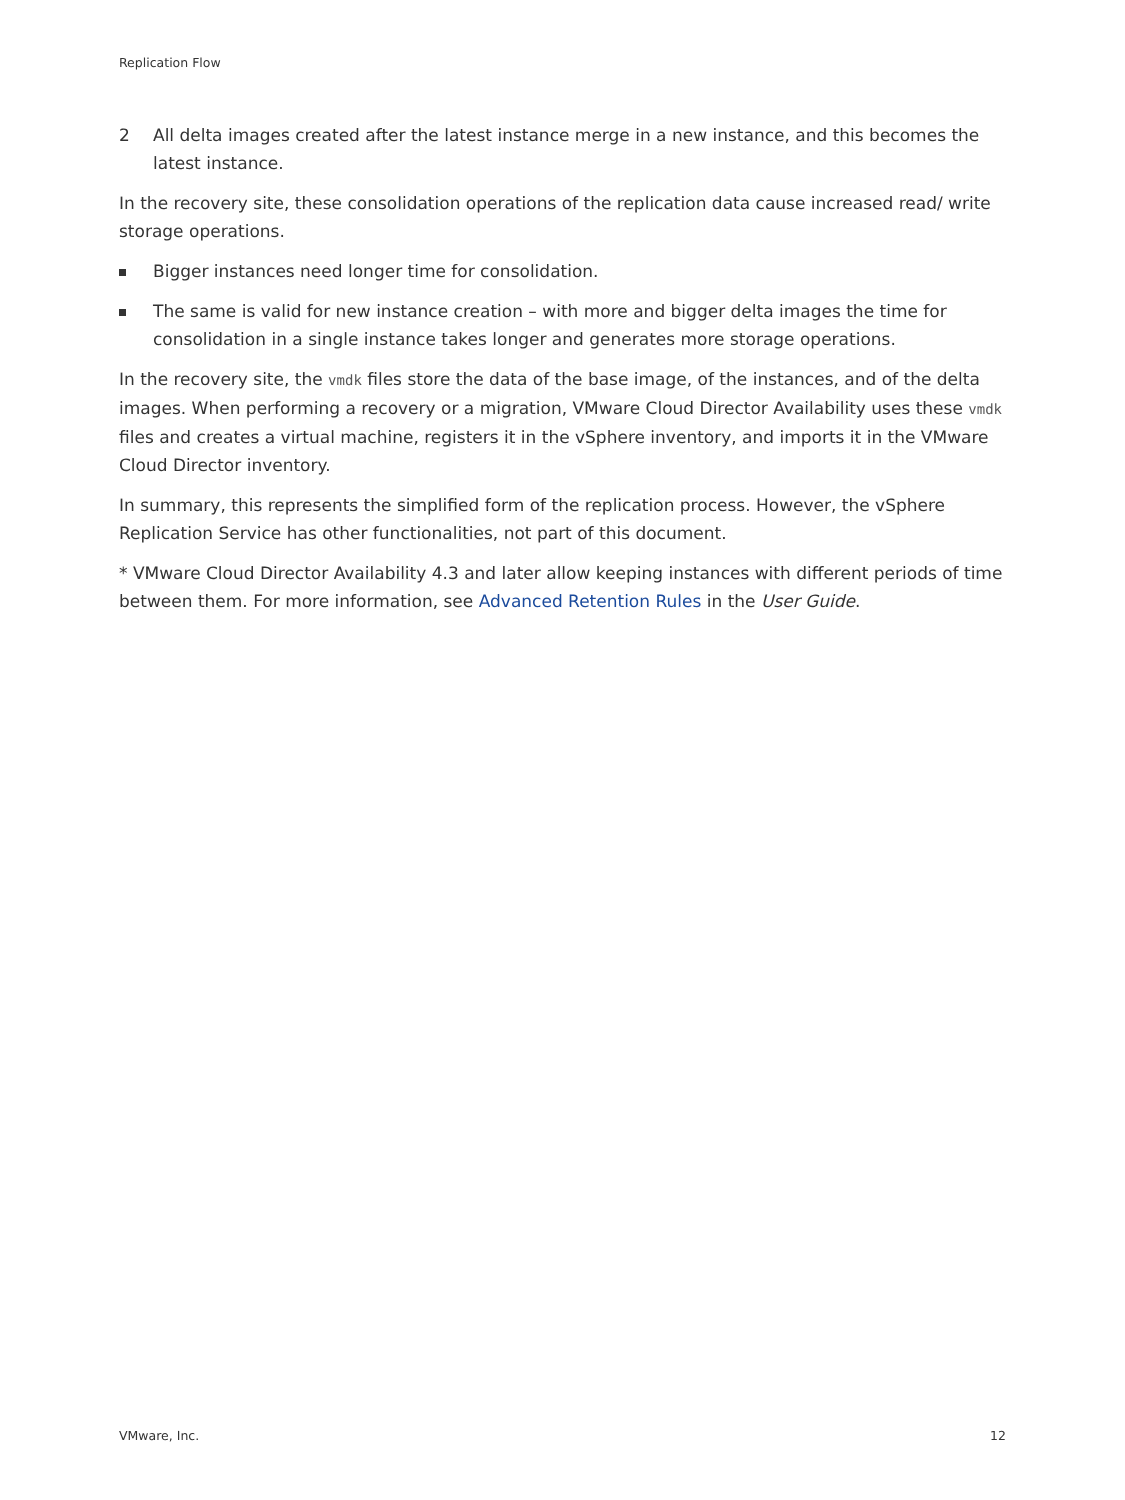Replication Flow
2 All delta images created after the latest instance merge in a new instance, and this becomes the latest instance.
In the recovery site, these consolidation operations of the replication data cause increased read/ write storage operations.
Bigger instances need longer time for consolidation.
The same is valid for new instance creation – with more and bigger delta images the time for consolidation in a single instance takes longer and generates more storage operations.
In the recovery site, the vmdk files store the data of the base image, of the instances, and of the delta images. When performing a recovery or a migration, VMware Cloud Director Availability uses these vmdk files and creates a virtual machine, registers it in the vSphere inventory, and imports it in the VMware Cloud Director inventory.
In summary, this represents the simplified form of the replication process. However, the vSphere Replication Service has other functionalities, not part of this document.
* VMware Cloud Director Availability 4.3 and later allow keeping instances with different periods of time between them. For more information, see Advanced Retention Rules in the User Guide.
VMware, Inc. 12